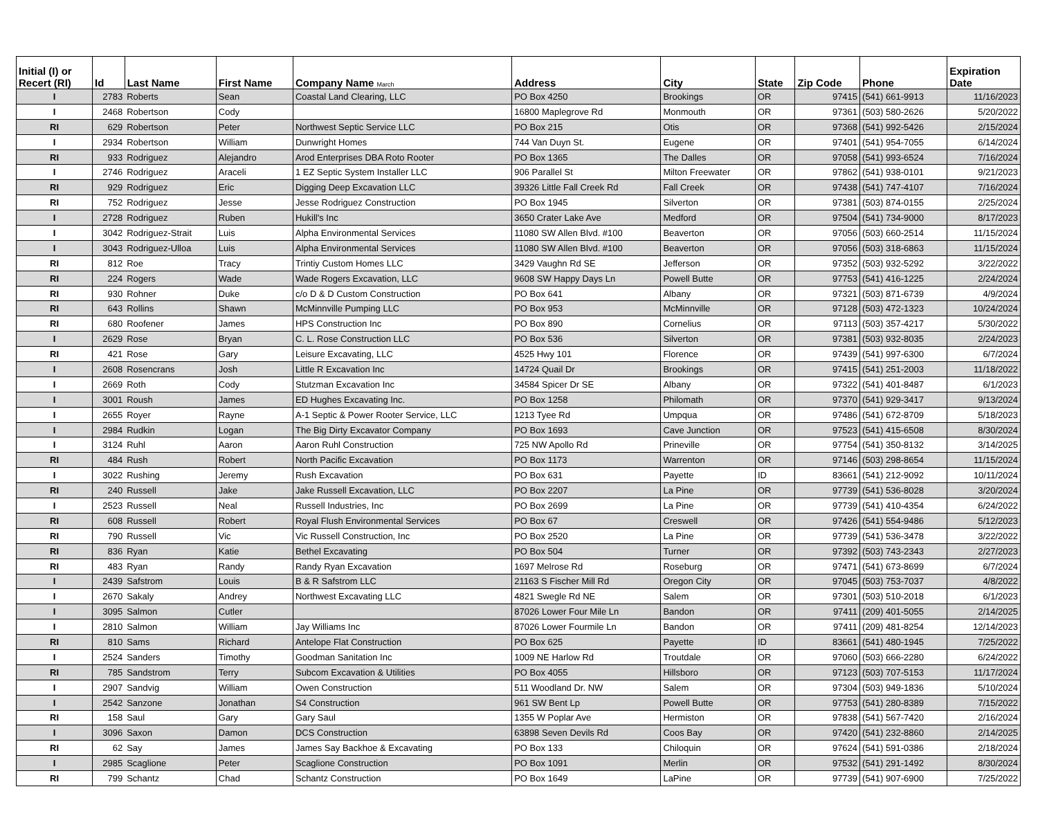| Initial (I) or Recert (RI) | Id | Last Name | First Name | Company Name March | Address | City | State | Zip Code | Phone | Expiration Date |
| --- | --- | --- | --- | --- | --- | --- | --- | --- | --- | --- |
| I | 2783 | Roberts | Sean | Coastal Land Clearing, LLC | PO Box 4250 | Brookings | OR | 97415 | (541) 661-9913 | 11/16/2023 |
| I | 2468 | Robertson | Cody | | 16800 Maplegrove Rd | Monmouth | OR | 97361 | (503) 580-2626 | 5/20/2022 |
| RI | 629 | Robertson | Peter | Northwest Septic Service LLC | PO Box 215 | Otis | OR | 97368 | (541) 992-5426 | 2/15/2024 |
| I | 2934 | Robertson | William | Dunwright Homes | 744 Van Duyn St. | Eugene | OR | 97401 | (541) 954-7055 | 6/14/2024 |
| RI | 933 | Rodriguez | Alejandro | Arod Enterprises DBA Roto Rooter | PO Box 1365 | The Dalles | OR | 97058 | (541) 993-6524 | 7/16/2024 |
| I | 2746 | Rodriguez | Araceli | 1 EZ Septic System Installer LLC | 906 Parallel St | Milton Freewater | OR | 97862 | (541) 938-0101 | 9/21/2023 |
| RI | 929 | Rodriguez | Eric | Digging Deep Excavation LLC | 39326 Little Fall Creek Rd | Fall Creek | OR | 97438 | (541) 747-4107 | 7/16/2024 |
| RI | 752 | Rodriguez | Jesse | Jesse Rodriguez Construction | PO Box 1945 | Silverton | OR | 97381 | (503) 874-0155 | 2/25/2024 |
| I | 2728 | Rodriguez | Ruben | Hukill's Inc | 3650 Crater Lake Ave | Medford | OR | 97504 | (541) 734-9000 | 8/17/2023 |
| I | 3042 | Rodriguez-Strait | Luis | Alpha Environmental Services | 11080 SW Allen Blvd. #100 | Beaverton | OR | 97056 | (503) 660-2514 | 11/15/2024 |
| I | 3043 | Rodriguez-Ulloa | Luis | Alpha Environmental Services | 11080 SW Allen Blvd. #100 | Beaverton | OR | 97056 | (503) 318-6863 | 11/15/2024 |
| RI | 812 | Roe | Tracy | Trintiy Custom Homes LLC | 3429 Vaughn Rd SE | Jefferson | OR | 97352 | (503) 932-5292 | 3/22/2022 |
| RI | 224 | Rogers | Wade | Wade Rogers Excavation, LLC | 9608 SW Happy Days Ln | Powell Butte | OR | 97753 | (541) 416-1225 | 2/24/2024 |
| RI | 930 | Rohner | Duke | c/o D & D Custom Construction | PO Box 641 | Albany | OR | 97321 | (503) 871-6739 | 4/9/2024 |
| RI | 643 | Rollins | Shawn | McMinnville Pumping LLC | PO Box 953 | McMinnville | OR | 97128 | (503) 472-1323 | 10/24/2024 |
| RI | 680 | Roofener | James | HPS Construction Inc | PO Box 890 | Cornelius | OR | 97113 | (503) 357-4217 | 5/30/2022 |
| I | 2629 | Rose | Bryan | C. L. Rose Construction LLC | PO Box 536 | Silverton | OR | 97381 | (503) 932-8035 | 2/24/2023 |
| RI | 421 | Rose | Gary | Leisure Excavating, LLC | 4525 Hwy 101 | Florence | OR | 97439 | (541) 997-6300 | 6/7/2024 |
| I | 2608 | Rosencrans | Josh | Little R Excavation Inc | 14724 Quail Dr | Brookings | OR | 97415 | (541) 251-2003 | 11/18/2022 |
| I | 2669 | Roth | Cody | Stutzman Excavation Inc | 34584 Spicer Dr SE | Albany | OR | 97322 | (541) 401-8487 | 6/1/2023 |
| I | 3001 | Roush | James | ED Hughes Excavating Inc. | PO Box 1258 | Philomath | OR | 97370 | (541) 929-3417 | 9/13/2024 |
| I | 2655 | Royer | Rayne | A-1 Septic & Power Rooter Service, LLC | 1213 Tyee Rd | Umpqua | OR | 97486 | (541) 672-8709 | 5/18/2023 |
| I | 2984 | Rudkin | Logan | The Big Dirty Excavator Company | PO Box 1693 | Cave Junction | OR | 97523 | (541) 415-6508 | 8/30/2024 |
| I | 3124 | Ruhl | Aaron | Aaron Ruhl Construction | 725 NW Apollo Rd | Prineville | OR | 97754 | (541) 350-8132 | 3/14/2025 |
| RI | 484 | Rush | Robert | North Pacific Excavation | PO Box 1173 | Warrenton | OR | 97146 | (503) 298-8654 | 11/15/2024 |
| I | 3022 | Rushing | Jeremy | Rush Excavation | PO Box 631 | Payette | ID | 83661 | (541) 212-9092 | 10/11/2024 |
| RI | 240 | Russell | Jake | Jake Russell Excavation, LLC | PO Box 2207 | La Pine | OR | 97739 | (541) 536-8028 | 3/20/2024 |
| I | 2523 | Russell | Neal | Russell Industries, Inc | PO Box 2699 | La Pine | OR | 97739 | (541) 410-4354 | 6/24/2022 |
| RI | 608 | Russell | Robert | Royal Flush Environmental Services | PO Box 67 | Creswell | OR | 97426 | (541) 554-9486 | 5/12/2023 |
| RI | 790 | Russell | Vic | Vic Russell Construction, Inc | PO Box 2520 | La Pine | OR | 97739 | (541) 536-3478 | 3/22/2022 |
| RI | 836 | Ryan | Katie | Bethel Excavating | PO Box 504 | Turner | OR | 97392 | (503) 743-2343 | 2/27/2023 |
| RI | 483 | Ryan | Randy | Randy Ryan Excavation | 1697 Melrose Rd | Roseburg | OR | 97471 | (541) 673-8699 | 6/7/2024 |
| I | 2439 | Safstrom | Louis | B & R Safstrom LLC | 21163 S Fischer Mill Rd | Oregon City | OR | 97045 | (503) 753-7037 | 4/8/2022 |
| I | 2670 | Sakaly | Andrey | Northwest Excavating LLC | 4821 Swegle Rd NE | Salem | OR | 97301 | (503) 510-2018 | 6/1/2023 |
| I | 3095 | Salmon | Cutler | | 87026 Lower Four Mile Ln | Bandon | OR | 97411 | (209) 401-5055 | 2/14/2025 |
| I | 2810 | Salmon | William | Jay Williams Inc | 87026 Lower Fourmile Ln | Bandon | OR | 97411 | (209) 481-8254 | 12/14/2023 |
| RI | 810 | Sams | Richard | Antelope Flat Construction | PO Box 625 | Payette | ID | 83661 | (541) 480-1945 | 7/25/2022 |
| I | 2524 | Sanders | Timothy | Goodman Sanitation Inc | 1009 NE Harlow Rd | Troutdale | OR | 97060 | (503) 666-2280 | 6/24/2022 |
| RI | 785 | Sandstrom | Terry | Subcom Excavation & Utilities | PO Box 4055 | Hillsboro | OR | 97123 | (503) 707-5153 | 11/17/2024 |
| I | 2907 | Sandvig | William | Owen Construction | 511 Woodland Dr. NW | Salem | OR | 97304 | (503) 949-1836 | 5/10/2024 |
| I | 2542 | Sanzone | Jonathan | S4 Construction | 961 SW Bent Lp | Powell Butte | OR | 97753 | (541) 280-8389 | 7/15/2022 |
| RI | 158 | Saul | Gary | Gary Saul | 1355 W Poplar Ave | Hermiston | OR | 97838 | (541) 567-7420 | 2/16/2024 |
| I | 3096 | Saxon | Damon | DCS Construction | 63898 Seven Devils Rd | Coos Bay | OR | 97420 | (541) 232-8860 | 2/14/2025 |
| RI | 62 | Say | James | James Say Backhoe & Excavating | PO Box 133 | Chiloquin | OR | 97624 | (541) 591-0386 | 2/18/2024 |
| I | 2985 | Scaglione | Peter | Scaglione Construction | PO Box 1091 | Merlin | OR | 97532 | (541) 291-1492 | 8/30/2024 |
| RI | 799 | Schantz | Chad | Schantz Construction | PO Box 1649 | LaPine | OR | 97739 | (541) 907-6900 | 7/25/2022 |